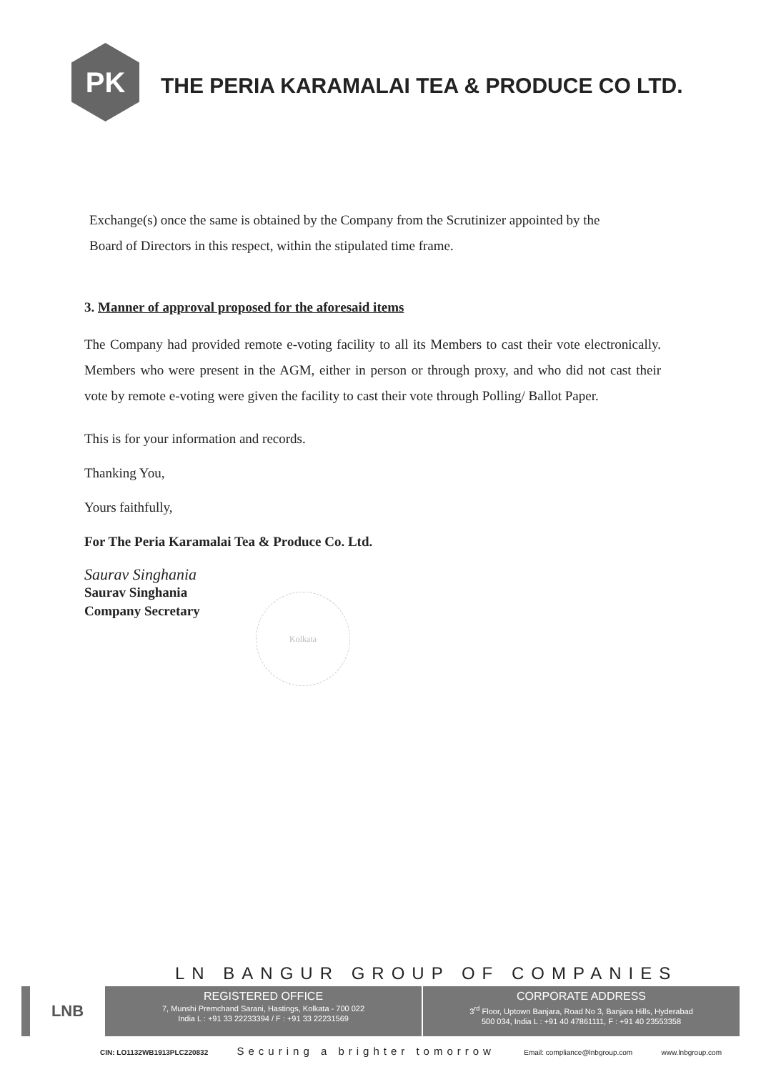PK
THE PERIA KARAMALAI TEA & PRODUCE CO LTD.
Exchange(s) once the same is obtained by the Company from the Scrutinizer appointed by the
Board of Directors in this respect, within the stipulated time frame.
3. Manner of approval proposed for the aforesaid items
The Company had provided remote e-voting facility to all its Members to cast their vote electronically. Members who were present in the AGM, either in person or through proxy, and who did not cast their vote by remote e-voting were given the facility to cast their vote through Polling/ Ballot Paper.
This is for your information and records.
Thanking You,
Yours faithfully,
For The Peria Karamalai Tea & Produce Co. Ltd.
Saurav Singhania
Saurav Singhania
Company Secretary
Kolkata
LN BANGUR GROUP OF COMPANIES
LNB
REGISTERED OFFICE
7, Munshi Premchand Sarani, Hastings, Kolkata - 700 022
India L : +91 33 22233394 / F : +91 33 22231569
CORPORATE ADDRESS
3<sup>rd</sup> Floor, Uptown Banjara, Road No 3, Banjara Hills, Hyderabad
500 034, India L : +91 40 47861111, F : +91 40 23553358
CIN: LO1132WB1913PLC220832 Securing a brighter tomorrow Email: compliance@lnbgroup.com www.lnbgroup.com